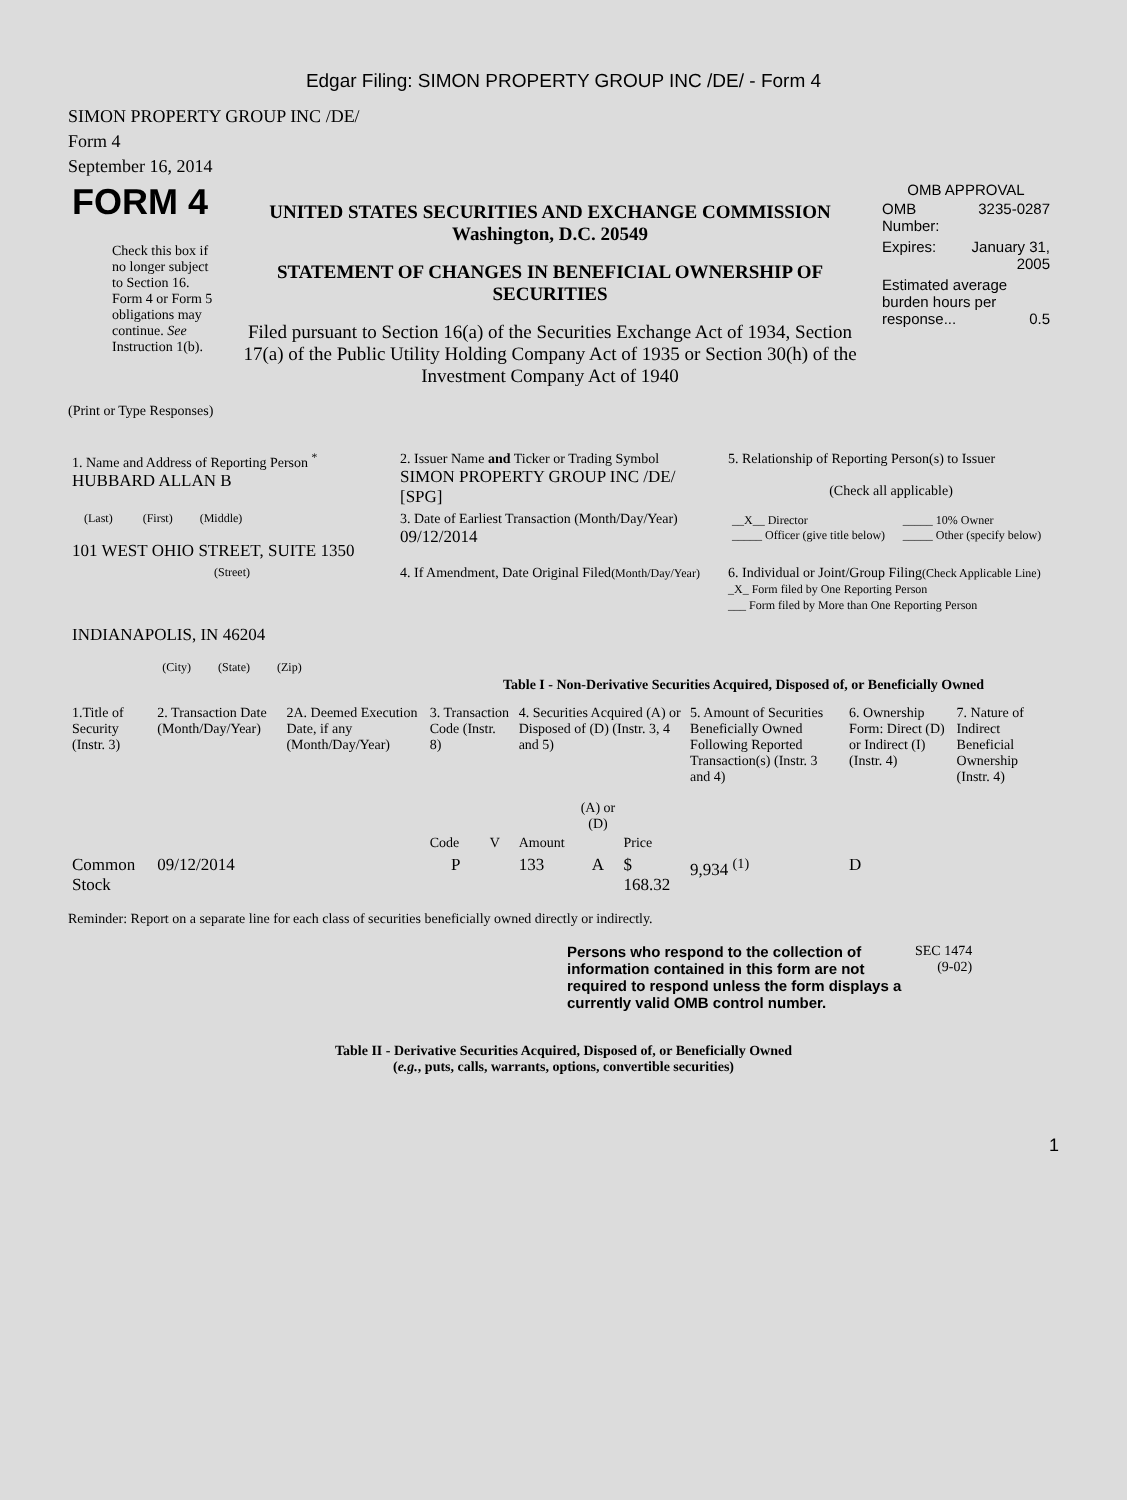Edgar Filing: SIMON PROPERTY GROUP INC /DE/ - Form 4
SIMON PROPERTY GROUP INC /DE/
Form 4
September 16, 2014
| FORM 4 Check this box if no longer subject to Section 16. Form 4 or Form 5 obligations may continue. See Instruction 1(b). | UNITED STATES SECURITIES AND EXCHANGE COMMISSION Washington, D.C. 20549 STATEMENT OF CHANGES IN BENEFICIAL OWNERSHIP OF SECURITIES Filed pursuant to Section 16(a) of the Securities Exchange Act of 1934, Section 17(a) of the Public Utility Holding Company Act of 1935 or Section 30(h) of the Investment Company Act of 1940 | OMB APPROVAL / OMB Number: / 3235-0287 / / Expires: / January 31, 2005 / / Estimated average burden hours per response... 0.5 / / |
(Print or Type Responses)
| 1. Name and Address of Reporting Person <sup>*</sup> HUBBARD ALLAN B | 2. Issuer Name and Ticker or Trading Symbol SIMON PROPERTY GROUP INC /DE/ [SPG] | 5. Relationship of Reporting Person(s) to Issuer (Check all applicable) |
| (Last) (First) (Middle) 101 WEST OHIO STREET, SUITE 1350 | 3. Date of Earliest Transaction (Month/Day/Year) 09/12/2014 | / __X__ Director _____ Officer (give title below) / _____ 10% Owner _____ Other (specify below) / |
| (Street) INDIANAPOLIS, IN 46204 (City) (State) (Zip) | 4. If Amendment, Date Original Filed (Month/Day/Year) | 6. Individual or Joint/Group Filing (Check Applicable Line) _X_ Form filed by One Reporting Person ___ Form filed by More than One Reporting Person |
Table I - Non-Derivative Securities Acquired, Disposed of, or Beneficially Owned
| 1.Title of Security (Instr. 3) | 2. Transaction Date (Month/Day/Year) | 2A. Deemed Execution Date, if any (Month/Day/Year) | 3. Transaction Code (Instr. 8) | | 4. Securities Acquired (A) or Disposed of (D) (Instr. 3, 4 and 5) | | | 5. Amount of Securities Beneficially Owned Following Reported Transaction(s) (Instr. 3 and 4) | 6. Ownership Form: Direct (D) or Indirect (I) (Instr. 4) | 7. Nature of Indirect Beneficial Ownership (Instr. 4) |
| | | | Code | V | Amount | (A) or (D) | Price | | | |
| Common Stock | 09/12/2014 | | P | | 133 | A | $ 168.32 | 9,934 <sup>(1)</sup> | D | |
Reminder: Report on a separate line for each class of securities beneficially owned directly or indirectly.
| Persons who respond to the collection of information contained in this form are not required to respond unless the form displays a currently valid OMB control number. | SEC 1474 (9-02) |
Table II - Derivative Securities Acquired, Disposed of, or Beneficially Owned
(e.g., puts, calls, warrants, options, convertible securities)
1